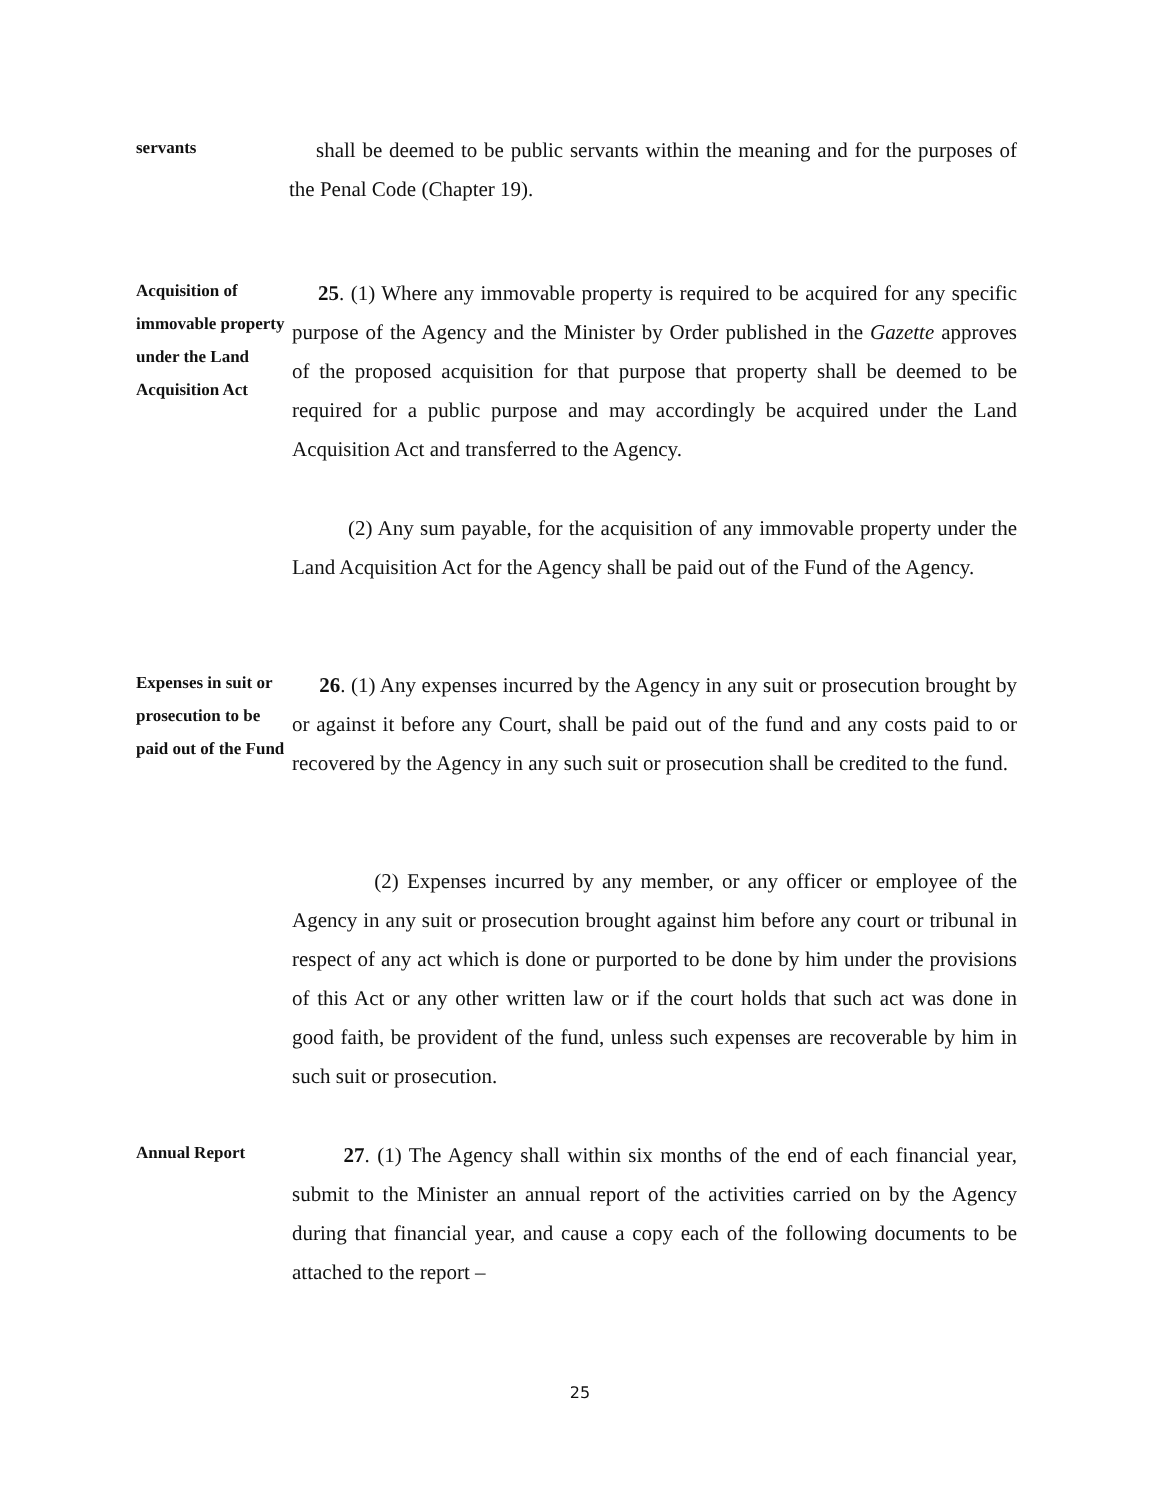servants
shall be deemed to be public servants within the meaning and for the purposes of the Penal Code (Chapter 19).
Acquisition of immovable property under the Land Acquisition Act
25. (1) Where any immovable property is required to be acquired for any specific purpose of the Agency and the Minister by Order published in the Gazette approves of the proposed acquisition for that purpose that property shall be deemed to be required for a public purpose and may accordingly be acquired under the Land Acquisition Act and transferred to the Agency.
(2) Any sum payable, for the acquisition of any immovable property under the Land Acquisition Act for the Agency shall be paid out of the Fund of the Agency.
Expenses in suit or prosecution to be paid out of the Fund
26. (1) Any expenses incurred by the Agency in any suit or prosecution brought by or against it before any Court, shall be paid out of the fund and any costs paid to or recovered by the Agency in any such suit or prosecution shall be credited to the fund.
(2) Expenses incurred by any member, or any officer or employee of the Agency in any suit or prosecution brought against him before any court or tribunal in respect of any act which is done or purported to be done by him under the provisions of this Act or any other written law or if the court holds that such act was done in good faith, be provident of the fund, unless such expenses are recoverable by him in such suit or prosecution.
Annual Report
27. (1) The Agency shall within six months of the end of each financial year, submit to the Minister an annual report of the activities carried on by the Agency during that financial year, and cause a copy each of the following documents to be attached to the report –
25